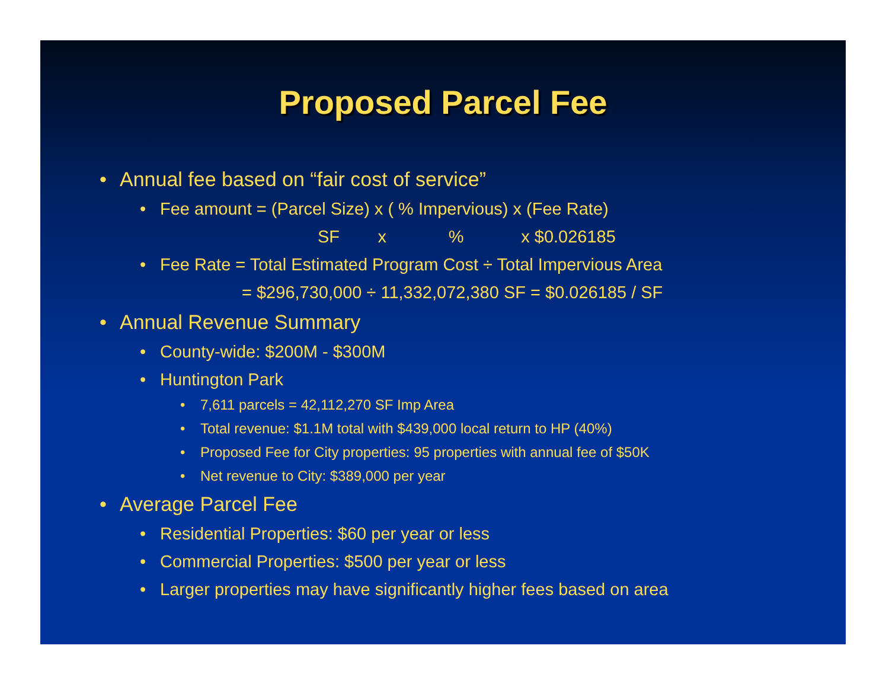Proposed Parcel Fee
• Annual fee based on “fair cost of service”
• Fee amount = (Parcel Size) x ( % Impervious) x (Fee Rate)
SF x % x $0.026185
• Fee Rate = Total Estimated Program Cost ÷ Total Impervious Area
= $296,730,000 ÷ 11,332,072,380 SF = $0.026185 / SF
• Annual Revenue Summary
• County-wide: $200M - $300M
• Huntington Park
• 7,611 parcels = 42,112,270 SF Imp Area
• Total revenue: $1.1M total with $439,000 local return to HP (40%)
• Proposed Fee for City properties: 95 properties with annual fee of $50K
• Net revenue to City: $389,000 per year
• Average Parcel Fee
• Residential Properties: $60 per year or less
• Commercial Properties: $500 per year or less
• Larger properties may have significantly higher fees based on area